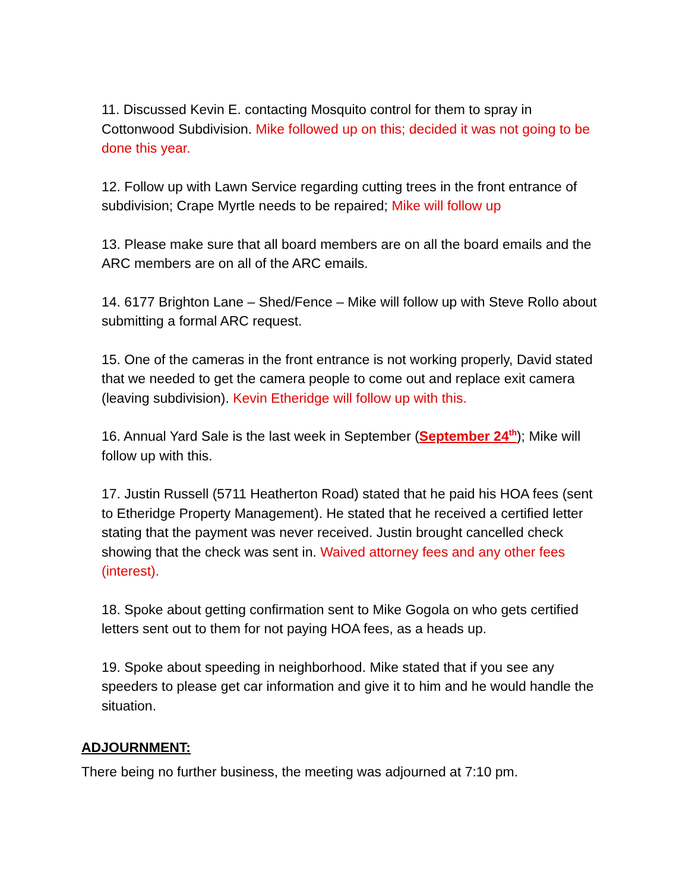11. Discussed Kevin E. contacting Mosquito control for them to spray in Cottonwood Subdivision. Mike followed up on this; decided it was not going to be done this year.
12. Follow up with Lawn Service regarding cutting trees in the front entrance of subdivision; Crape Myrtle needs to be repaired; Mike will follow up
13. Please make sure that all board members are on all the board emails and the ARC members are on all of the ARC emails.
14. 6177 Brighton Lane – Shed/Fence – Mike will follow up with Steve Rollo about submitting a formal ARC request.
15. One of the cameras in the front entrance is not working properly, David stated that we needed to get the camera people to come out and replace exit camera (leaving subdivision). Kevin Etheridge will follow up with this.
16. Annual Yard Sale is the last week in September (September 24<sup>th</sup>); Mike will follow up with this.
17. Justin Russell (5711 Heatherton Road) stated that he paid his HOA fees (sent to Etheridge Property Management). He stated that he received a certified letter stating that the payment was never received. Justin brought cancelled check showing that the check was sent in. Waived attorney fees and any other fees (interest).
18. Spoke about getting confirmation sent to Mike Gogola on who gets certified letters sent out to them for not paying HOA fees, as a heads up.
19. Spoke about speeding in neighborhood. Mike stated that if you see any speeders to please get car information and give it to him and he would handle the situation.
ADJOURNMENT:
There being no further business, the meeting was adjourned at 7:10 pm.